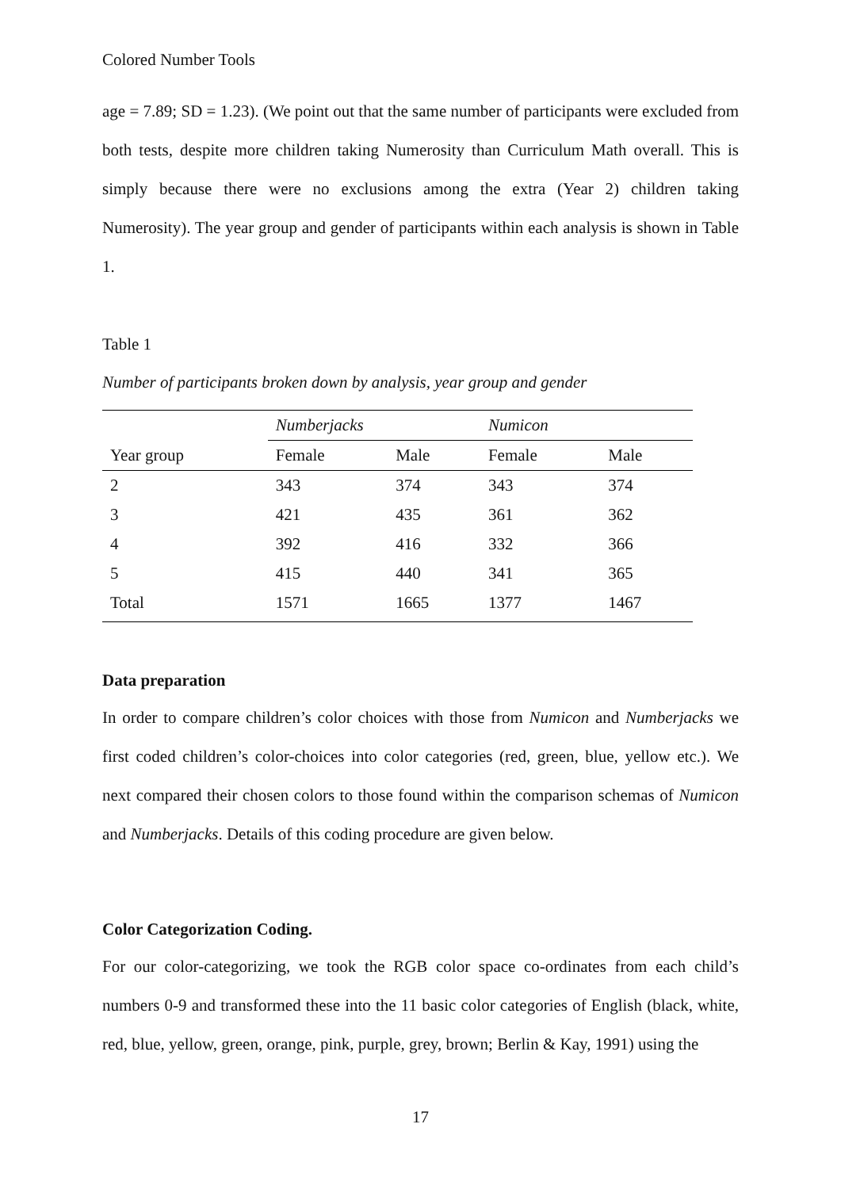Colored Number Tools
age = 7.89; SD = 1.23). (We point out that the same number of participants were excluded from both tests, despite more children taking Numerosity than Curriculum Math overall. This is simply because there were no exclusions among the extra (Year 2) children taking Numerosity). The year group and gender of participants within each analysis is shown in Table 1.
Table 1
Number of participants broken down by analysis, year group and gender
| | Numberjacks | | Numicon | |
| Year group | Female | Male | Female | Male |
| 2 | 343 | 374 | 343 | 374 |
| 3 | 421 | 435 | 361 | 362 |
| 4 | 392 | 416 | 332 | 366 |
| 5 | 415 | 440 | 341 | 365 |
| Total | 1571 | 1665 | 1377 | 1467 |
Data preparation
In order to compare children’s color choices with those from Numicon and Numberjacks we first coded children’s color-choices into color categories (red, green, blue, yellow etc.). We next compared their chosen colors to those found within the comparison schemas of Numicon and Numberjacks. Details of this coding procedure are given below.
Color Categorization Coding.
For our color-categorizing, we took the RGB color space co-ordinates from each child’s numbers 0-9 and transformed these into the 11 basic color categories of English (black, white, red, blue, yellow, green, orange, pink, purple, grey, brown; Berlin & Kay, 1991) using the
17